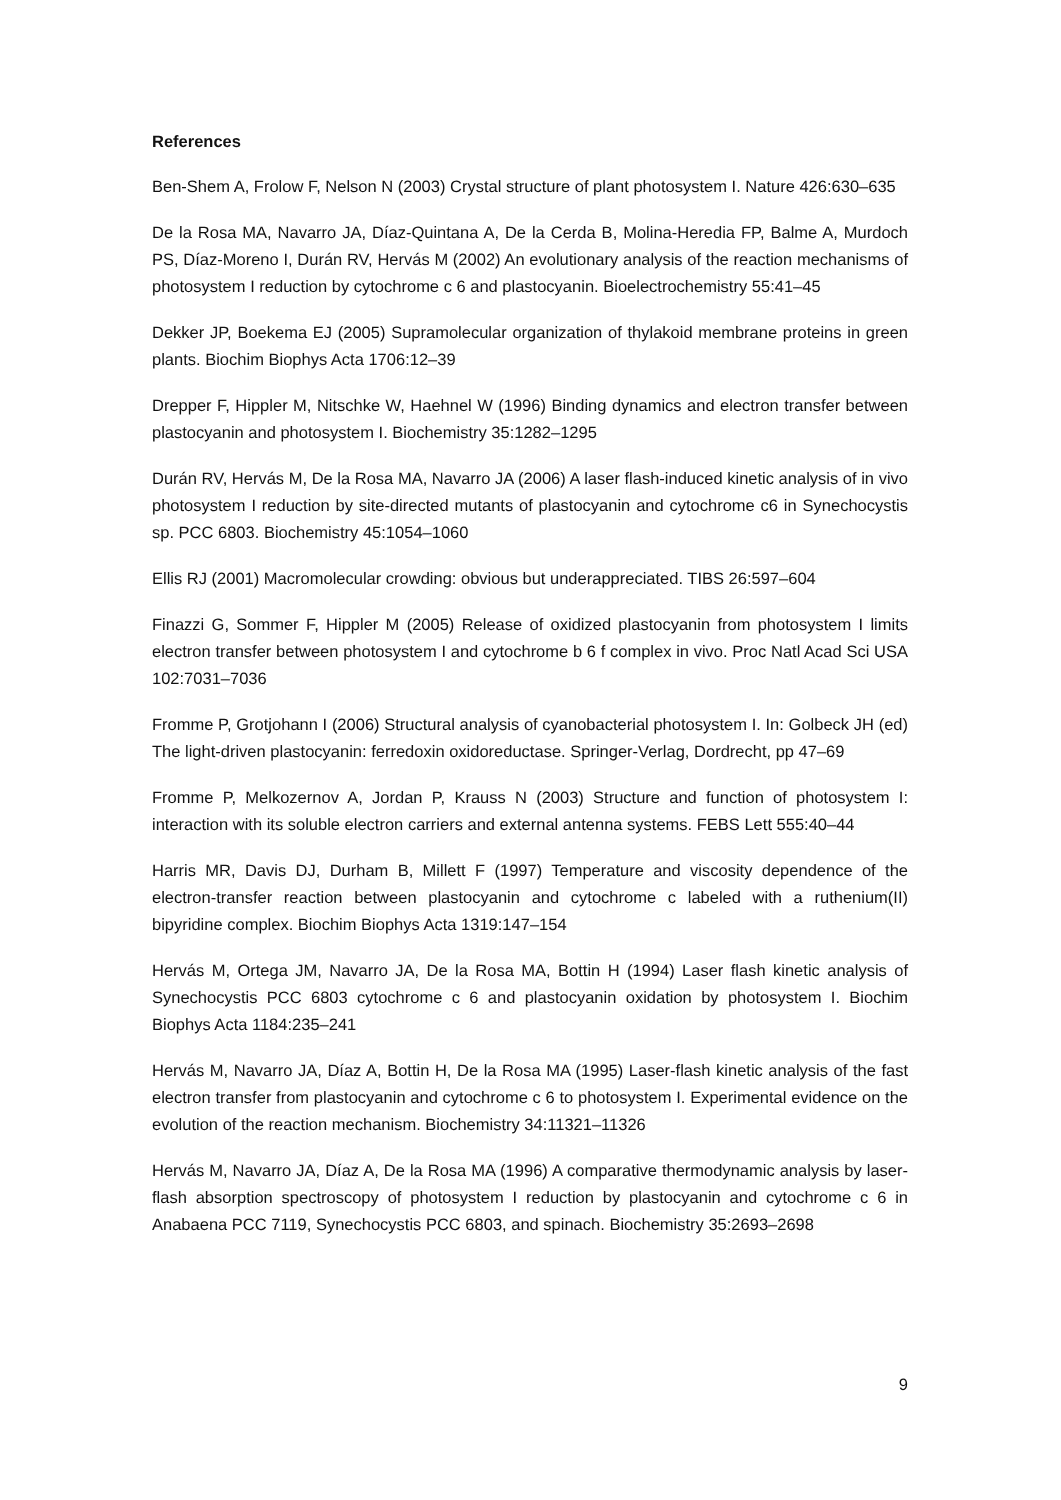References
Ben-Shem A, Frolow F, Nelson N (2003) Crystal structure of plant photosystem I. Nature 426:630–635
De la Rosa MA, Navarro JA, Díaz-Quintana A, De la Cerda B, Molina-Heredia FP, Balme A, Murdoch PS, Díaz-Moreno I, Durán RV, Hervás M (2002) An evolutionary analysis of the reaction mechanisms of photosystem I reduction by cytochrome c 6 and plastocyanin. Bioelectrochemistry 55:41–45
Dekker JP, Boekema EJ (2005) Supramolecular organization of thylakoid membrane proteins in green plants. Biochim Biophys Acta 1706:12–39
Drepper F, Hippler M, Nitschke W, Haehnel W (1996) Binding dynamics and electron transfer between plastocyanin and photosystem I. Biochemistry 35:1282–1295
Durán RV, Hervás M, De la Rosa MA, Navarro JA (2006) A laser flash-induced kinetic analysis of in vivo photosystem I reduction by site-directed mutants of plastocyanin and cytochrome c6 in Synechocystis sp. PCC 6803. Biochemistry 45:1054–1060
Ellis RJ (2001) Macromolecular crowding: obvious but underappreciated. TIBS 26:597–604
Finazzi G, Sommer F, Hippler M (2005) Release of oxidized plastocyanin from photosystem I limits electron transfer between photosystem I and cytochrome b 6 f complex in vivo. Proc Natl Acad Sci USA 102:7031–7036
Fromme P, Grotjohann I (2006) Structural analysis of cyanobacterial photosystem I. In: Golbeck JH (ed) The light-driven plastocyanin: ferredoxin oxidoreductase. Springer-Verlag, Dordrecht, pp 47–69
Fromme P, Melkozernov A, Jordan P, Krauss N (2003) Structure and function of photosystem I: interaction with its soluble electron carriers and external antenna systems. FEBS Lett 555:40–44
Harris MR, Davis DJ, Durham B, Millett F (1997) Temperature and viscosity dependence of the electron-transfer reaction between plastocyanin and cytochrome c labeled with a ruthenium(II) bipyridine complex. Biochim Biophys Acta 1319:147–154
Hervás M, Ortega JM, Navarro JA, De la Rosa MA, Bottin H (1994) Laser flash kinetic analysis of Synechocystis PCC 6803 cytochrome c 6 and plastocyanin oxidation by photosystem I. Biochim Biophys Acta 1184:235–241
Hervás M, Navarro JA, Díaz A, Bottin H, De la Rosa MA (1995) Laser-flash kinetic analysis of the fast electron transfer from plastocyanin and cytochrome c 6 to photosystem I. Experimental evidence on the evolution of the reaction mechanism. Biochemistry 34:11321–11326
Hervás M, Navarro JA, Díaz A, De la Rosa MA (1996) A comparative thermodynamic analysis by laser-flash absorption spectroscopy of photosystem I reduction by plastocyanin and cytochrome c 6 in Anabaena PCC 7119, Synechocystis PCC 6803, and spinach. Biochemistry 35:2693–2698
9